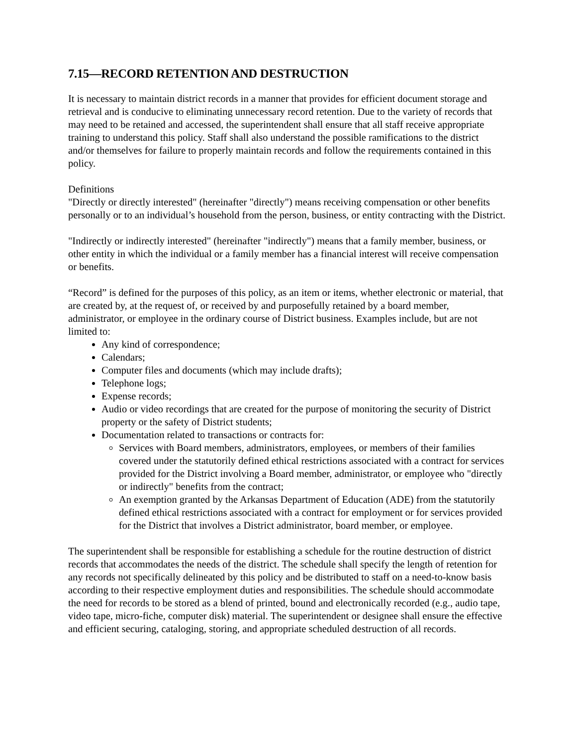7.15—RECORD RETENTION AND DESTRUCTION
It is necessary to maintain district records in a manner that provides for efficient document storage and retrieval and is conducive to eliminating unnecessary record retention. Due to the variety of records that may need to be retained and accessed, the superintendent shall ensure that all staff receive appropriate training to understand this policy. Staff shall also understand the possible ramifications to the district and/or themselves for failure to properly maintain records and follow the requirements contained in this policy.
Definitions
"Directly or directly interested" (hereinafter "directly") means receiving compensation or other benefits personally or to an individual’s household from the person, business, or entity contracting with the District.
"Indirectly or indirectly interested" (hereinafter "indirectly") means that a family member, business, or other entity in which the individual or a family member has a financial interest will receive compensation or benefits.
“Record” is defined for the purposes of this policy, as an item or items, whether electronic or material, that are created by, at the request of, or received by and purposefully retained by a board member, administrator, or employee in the ordinary course of District business. Examples include, but are not limited to:
Any kind of correspondence;
Calendars;
Computer files and documents (which may include drafts);
Telephone logs;
Expense records;
Audio or video recordings that are created for the purpose of monitoring the security of District property or the safety of District students;
Documentation related to transactions or contracts for:
Services with Board members, administrators, employees, or members of their families covered under the statutorily defined ethical restrictions associated with a contract for services provided for the District involving a Board member, administrator, or employee who "directly or indirectly" benefits from the contract;
An exemption granted by the Arkansas Department of Education (ADE) from the statutorily defined ethical restrictions associated with a contract for employment or for services provided for the District that involves a District administrator, board member, or employee.
The superintendent shall be responsible for establishing a schedule for the routine destruction of district records that accommodates the needs of the district. The schedule shall specify the length of retention for any records not specifically delineated by this policy and be distributed to staff on a need-to-know basis according to their respective employment duties and responsibilities. The schedule should accommodate the need for records to be stored as a blend of printed, bound and electronically recorded (e.g., audio tape, video tape, micro-fiche, computer disk) material. The superintendent or designee shall ensure the effective and efficient securing, cataloging, storing, and appropriate scheduled destruction of all records.